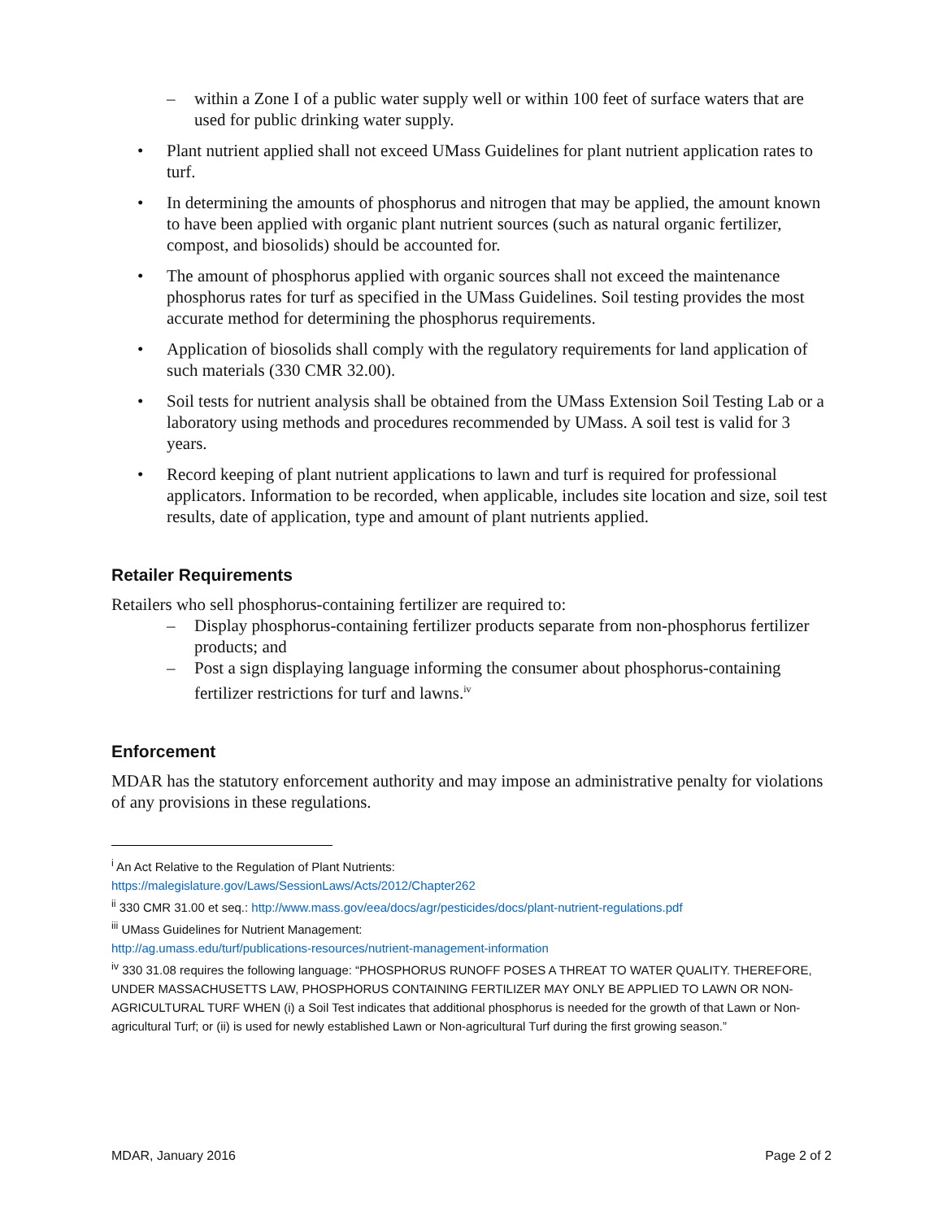– within a Zone I of a public water supply well or within 100 feet of surface waters that are used for public drinking water supply.
• Plant nutrient applied shall not exceed UMass Guidelines for plant nutrient application rates to turf.
• In determining the amounts of phosphorus and nitrogen that may be applied, the amount known to have been applied with organic plant nutrient sources (such as natural organic fertilizer, compost, and biosolids) should be accounted for.
• The amount of phosphorus applied with organic sources shall not exceed the maintenance phosphorus rates for turf as specified in the UMass Guidelines. Soil testing provides the most accurate method for determining the phosphorus requirements.
• Application of biosolids shall comply with the regulatory requirements for land application of such materials (330 CMR 32.00).
• Soil tests for nutrient analysis shall be obtained from the UMass Extension Soil Testing Lab or a laboratory using methods and procedures recommended by UMass. A soil test is valid for 3 years.
• Record keeping of plant nutrient applications to lawn and turf is required for professional applicators. Information to be recorded, when applicable, includes site location and size, soil test results, date of application, type and amount of plant nutrients applied.
Retailer Requirements
Retailers who sell phosphorus-containing fertilizer are required to:
– Display phosphorus-containing fertilizer products separate from non-phosphorus fertilizer products; and
– Post a sign displaying language informing the consumer about phosphorus-containing fertilizer restrictions for turf and lawns.<sup>iv</sup>
Enforcement
MDAR has the statutory enforcement authority and may impose an administrative penalty for violations of any provisions in these regulations.
<sup>i</sup> An Act Relative to the Regulation of Plant Nutrients:
https://malegislature.gov/Laws/SessionLaws/Acts/2012/Chapter262
<sup>ii</sup> 330 CMR 31.00 et seq.: http://www.mass.gov/eea/docs/agr/pesticides/docs/plant-nutrient-regulations.pdf
<sup>iii</sup> UMass Guidelines for Nutrient Management:
http://ag.umass.edu/turf/publications-resources/nutrient-management-information
<sup>iv</sup> 330 31.08 requires the following language: “PHOSPHORUS RUNOFF POSES A THREAT TO WATER QUALITY. THEREFORE, UNDER MASSACHUSETTS LAW, PHOSPHORUS CONTAINING FERTILIZER MAY ONLY BE APPLIED TO LAWN OR NON-AGRICULTURAL TURF WHEN (i) a Soil Test indicates that additional phosphorus is needed for the growth of that Lawn or Non-agricultural Turf; or (ii) is used for newly established Lawn or Non-agricultural Turf during the first growing season.”
MDAR, January 2016 Page 2 of 2